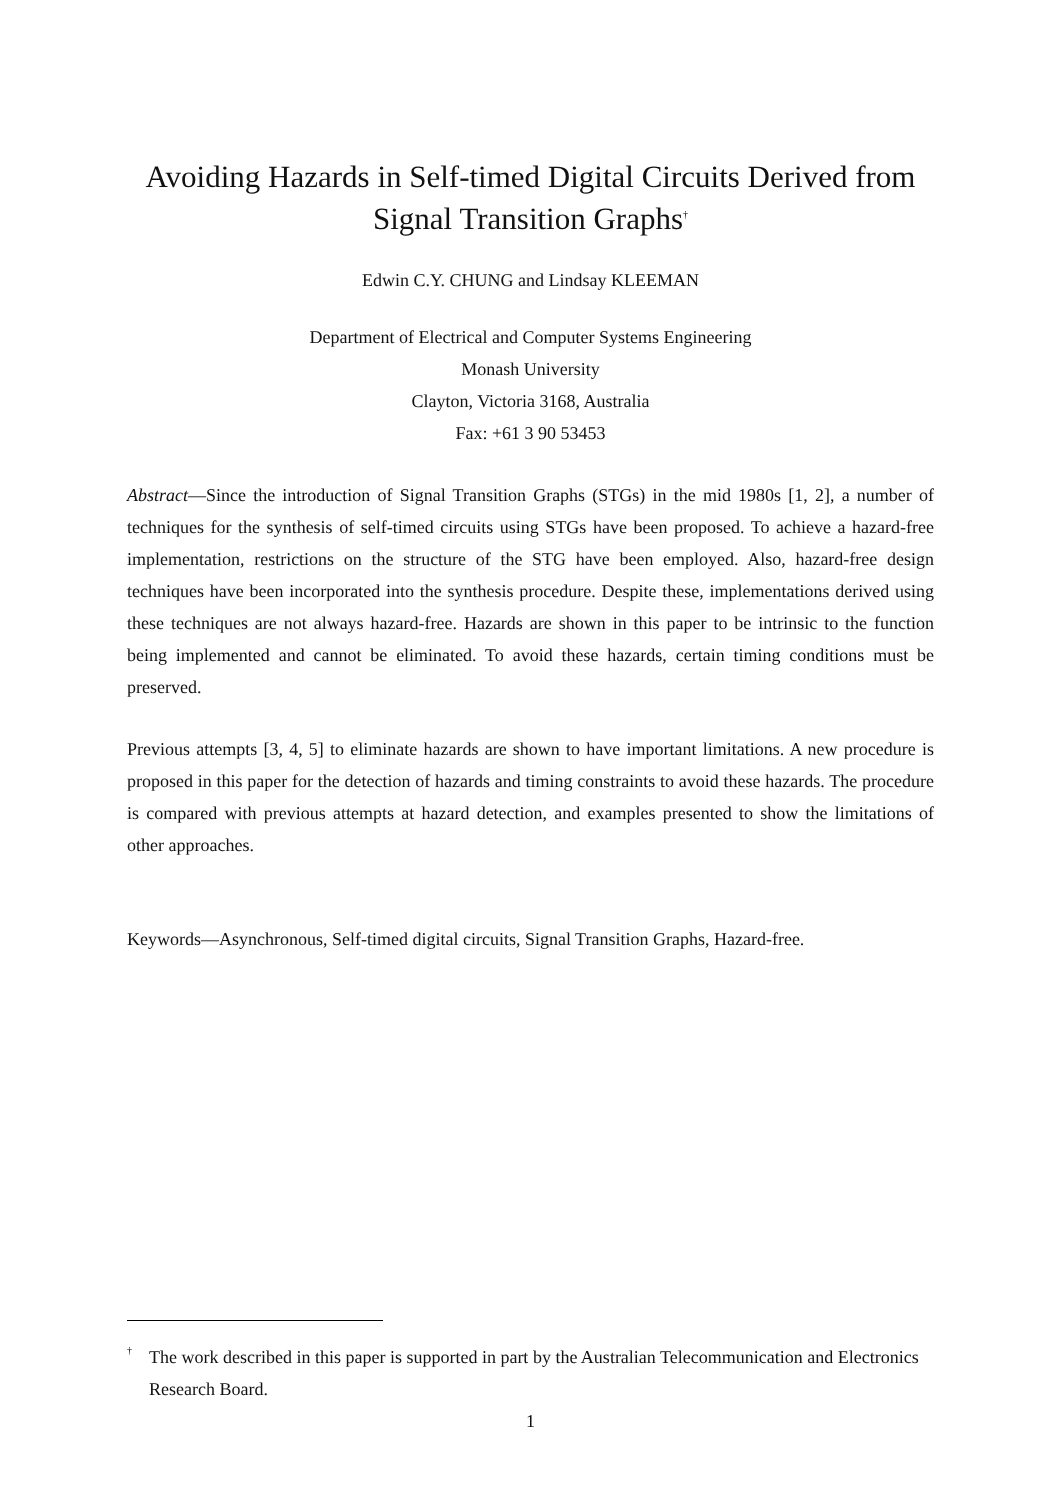Avoiding Hazards in Self-timed Digital Circuits Derived from
Signal Transition Graphs<sup>†</sup>
Edwin C.Y. CHUNG and Lindsay KLEEMAN
Department of Electrical and Computer Systems Engineering
Monash University
Clayton, Victoria 3168, Australia
Fax: +61 3 90 53453
Abstract—Since the introduction of Signal Transition Graphs (STGs) in the mid 1980s [1, 2], a number of techniques for the synthesis of self-timed circuits using STGs have been proposed. To achieve a hazard-free implementation, restrictions on the structure of the STG have been employed. Also, hazard-free design techniques have been incorporated into the synthesis procedure. Despite these, implementations derived using these techniques are not always hazard-free. Hazards are shown in this paper to be intrinsic to the function being implemented and cannot be eliminated. To avoid these hazards, certain timing conditions must be preserved.
Previous attempts [3, 4, 5] to eliminate hazards are shown to have important limitations. A new procedure is proposed in this paper for the detection of hazards and timing constraints to avoid these hazards. The procedure is compared with previous attempts at hazard detection, and examples presented to show the limitations of other approaches.
Keywords—Asynchronous, Self-timed digital circuits, Signal Transition Graphs, Hazard-free.
<sup>†</sup>
The work described in this paper is supported in part by the Australian Telecommunication and Electronics Research Board.
1